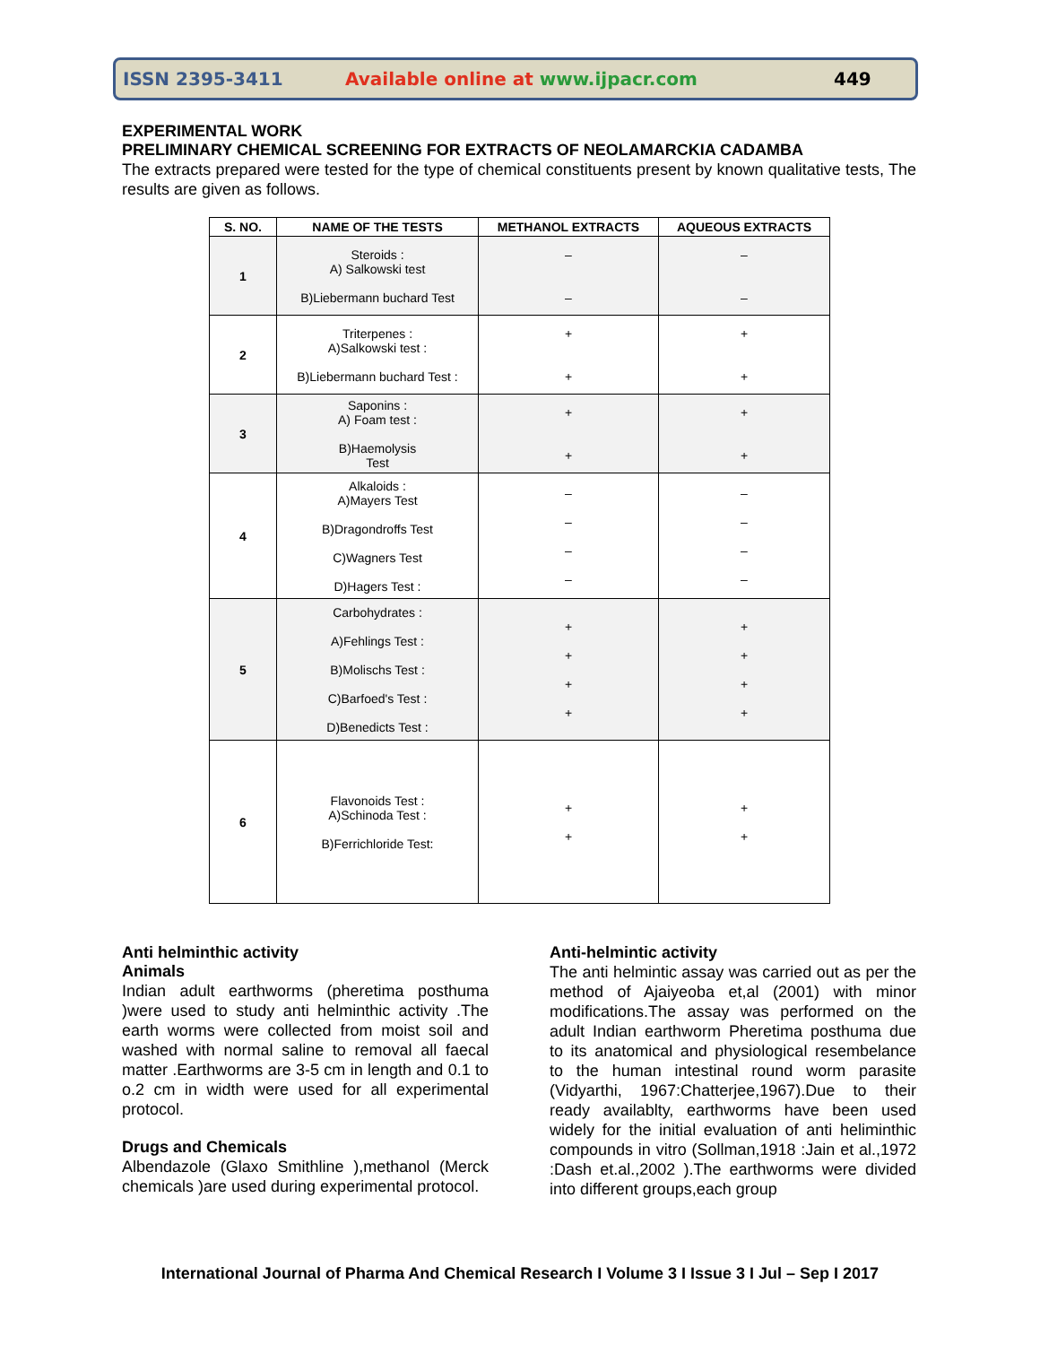ISSN 2395-3411 Available online at www.ijpacr.com 449
EXPERIMENTAL WORK
PRELIMINARY CHEMICAL SCREENING FOR EXTRACTS OF NEOLAMARCKIA CADAMBA
The extracts prepared were tested for the type of chemical constituents present by known qualitative tests, The results are given as follows.
| S. NO. | NAME OF THE TESTS | METHANOL EXTRACTS | AQUEOUS EXTRACTS |
| --- | --- | --- | --- |
| 1 | Steroids : A) Salkowski test B)Liebermann buchard Test | – – | – – |
| 2 | Triterpenes : A)Salkowski test : B)Liebermann buchard Test : | + + | + + |
| 3 | Saponins : A) Foam test : B)Haemolysis Test | + + | + + |
| 4 | Alkaloids : A)Mayers Test B)Dragondroffs Test C)Wagners Test D)Hagers Test : | – – – – | – – – – |
| 5 | Carbohydrates : A)Fehlings Test : B)Molischs Test : C)Barfoed's Test : D)Benedicts Test : | + + + + | + + + + |
| 6 | Flavonoids Test : A)Schinoda Test : B)Ferrichloride Test: | + + | + + |
Anti helminthic activity
Animals
Indian adult earthworms (pheretima posthuma )were used to study anti helminthic activity .The earth worms were collected from moist soil and washed with normal saline to removal all faecal matter .Earthworms are 3-5 cm in length and 0.1 to o.2 cm in width were used for all experimental protocol.
Drugs and Chemicals
Albendazole (Glaxo Smithline ),methanol (Merck chemicals )are used during experimental protocol.
Anti-helmintic activity
The anti helmintic assay was carried out as per the method of Ajaiyeoba et,al (2001) with minor modifications.The assay was performed on the adult Indian earthworm Pheretima posthuma due to its anatomical and physiological resembelance to the human intestinal round worm parasite (Vidyarthi, 1967:Chatterjee,1967).Due to their ready availablty, earthworms have been used widely for the initial evaluation of anti heliminthic compounds in vitro (Sollman,1918 :Jain et al.,1972 :Dash et.al.,2002 ).The earthworms were divided into different groups,each group
International Journal of Pharma And Chemical Research I Volume 3 I Issue 3 I Jul – Sep I 2017